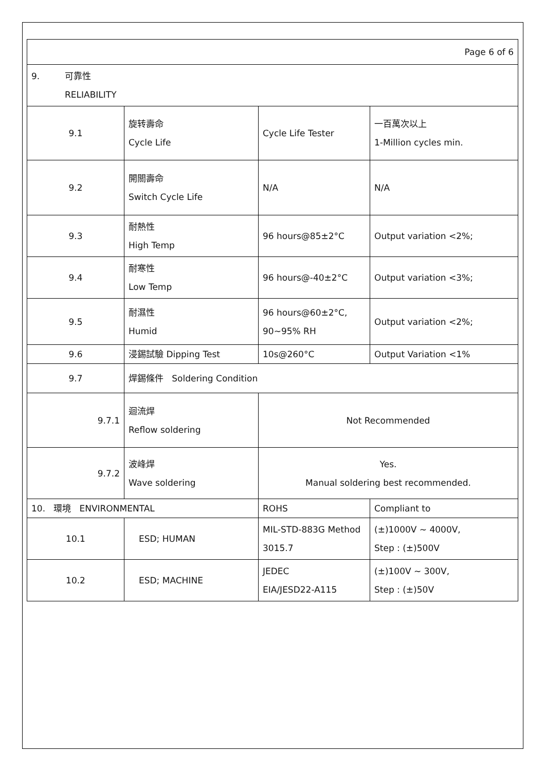| Page 6 of 6 | | | |
| 9. 可靠性 RELIABILITY | | | |
| 9.1 | 旋转壽命 Cycle Life | Cycle Life Tester | 一百萬次以上 1-Million cycles min. |
| 9.2 | 開關壽命 Switch Cycle Life | N/A | N/A |
| 9.3 | 耐熱性 High Temp | 96 hours@85±2°C | Output variation <2%; |
| 9.4 | 耐寒性 Low Temp | 96 hours@-40±2°C | Output variation <3%; |
| 9.5 | 耐濕性 Humid | 96 hours@60±2°C, 90~95% RH | Output variation <2%; |
| 9.6 | 浸錫試驗 Dipping Test | 10s@260°C | Output Variation <1% |
| 9.7 | 焊錫條件 Soldering Condition | | |
| 9.7.1 | 迴流焊 Reflow soldering | Not Recommended | |
| 9.7.2 | 波峰焊 Wave soldering | Yes. Manual soldering best recommended. | |
| 10. 環境 ENVIRONMENTAL | | ROHS | Compliant to |
| 10.1 | ESD; HUMAN | MIL-STD-883G Method 3015.7 | (±)1000V ~ 4000V, Step : (±)500V |
| 10.2 | ESD; MACHINE | JEDEC EIA/JESD22-A115 | (±)100V ~ 300V, Step : (±)50V |